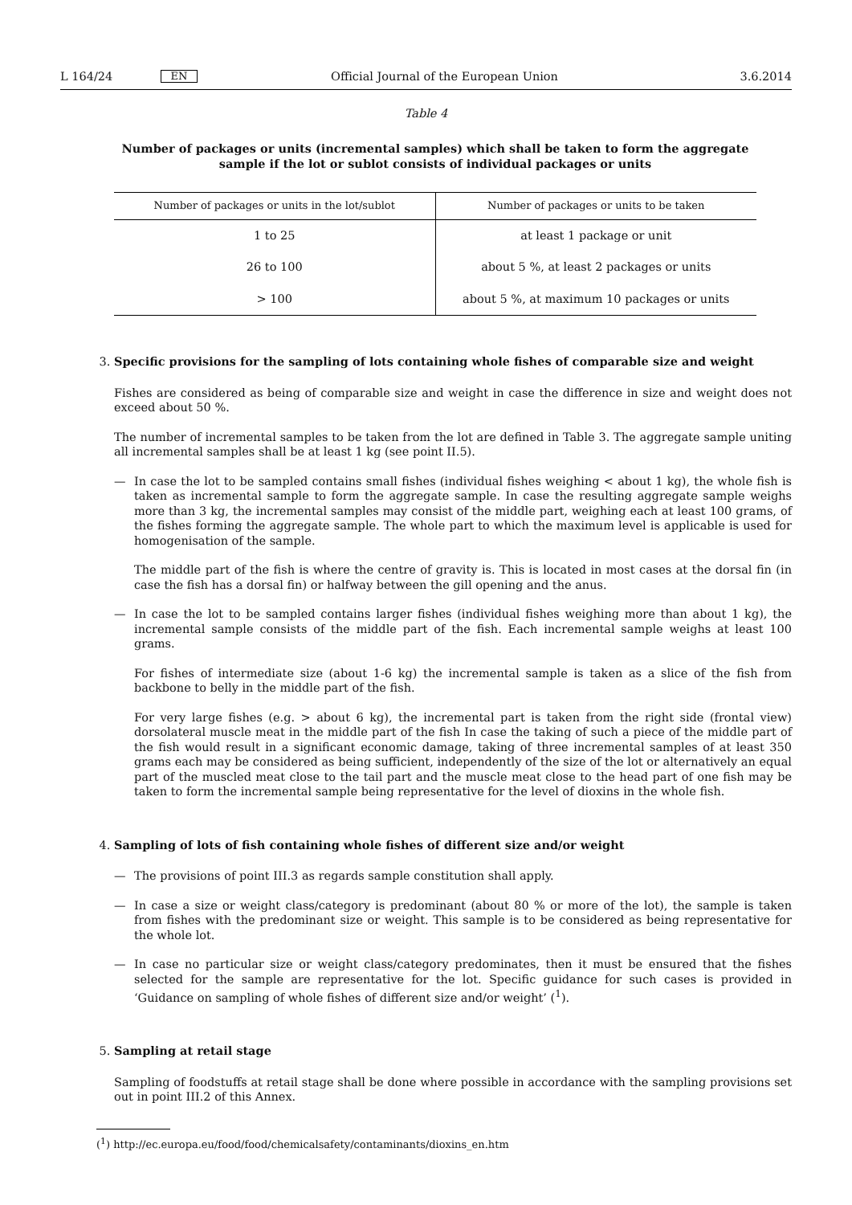L 164/24
EN
Official Journal of the European Union
3.6.2014
Table 4
Number of packages or units (incremental samples) which shall be taken to form the aggregate sample if the lot or sublot consists of individual packages or units
| Number of packages or units in the lot/sublot | Number of packages or units to be taken |
| --- | --- |
| 1 to 25 | at least 1 package or unit |
| 26 to 100 | about 5 %, at least 2 packages or units |
| > 100 | about 5 %, at maximum 10 packages or units |
3. Specific provisions for the sampling of lots containing whole fishes of comparable size and weight
Fishes are considered as being of comparable size and weight in case the difference in size and weight does not exceed about 50 %.
The number of incremental samples to be taken from the lot are defined in Table 3. The aggregate sample uniting all incremental samples shall be at least 1 kg (see point II.5).
— In case the lot to be sampled contains small fishes (individual fishes weighing < about 1 kg), the whole fish is taken as incremental sample to form the aggregate sample. In case the resulting aggregate sample weighs more than 3 kg, the incremental samples may consist of the middle part, weighing each at least 100 grams, of the fishes forming the aggregate sample. The whole part to which the maximum level is applicable is used for homogenisation of the sample.
The middle part of the fish is where the centre of gravity is. This is located in most cases at the dorsal fin (in case the fish has a dorsal fin) or halfway between the gill opening and the anus.
— In case the lot to be sampled contains larger fishes (individual fishes weighing more than about 1 kg), the incremental sample consists of the middle part of the fish. Each incremental sample weighs at least 100 grams.
For fishes of intermediate size (about 1-6 kg) the incremental sample is taken as a slice of the fish from backbone to belly in the middle part of the fish.
For very large fishes (e.g. > about 6 kg), the incremental part is taken from the right side (frontal view) dorsolateral muscle meat in the middle part of the fish In case the taking of such a piece of the middle part of the fish would result in a significant economic damage, taking of three incremental samples of at least 350 grams each may be considered as being sufficient, independently of the size of the lot or alternatively an equal part of the muscled meat close to the tail part and the muscle meat close to the head part of one fish may be taken to form the incremental sample being representative for the level of dioxins in the whole fish.
4. Sampling of lots of fish containing whole fishes of different size and/or weight
— The provisions of point III.3 as regards sample constitution shall apply.
— In case a size or weight class/category is predominant (about 80 % or more of the lot), the sample is taken from fishes with the predominant size or weight. This sample is to be considered as being representative for the whole lot.
— In case no particular size or weight class/category predominates, then it must be ensured that the fishes selected for the sample are representative for the lot. Specific guidance for such cases is provided in ‘Guidance on sampling of whole fishes of different size and/or weight’ (<sup>1</sup>).
5. Sampling at retail stage
Sampling of foodstuffs at retail stage shall be done where possible in accordance with the sampling provisions set out in point III.2 of this Annex.
(<sup>1</sup>) http://ec.europa.eu/food/food/chemicalsafety/contaminants/dioxins_en.htm